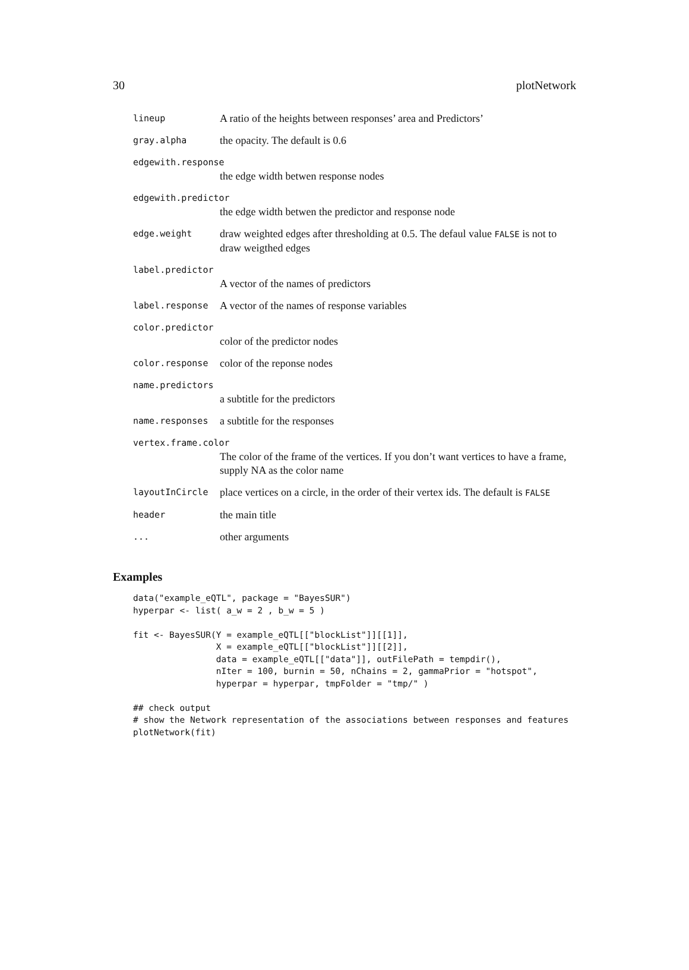30 plotNetwork
lineup
A ratio of the heights between responses’ area and Predictors’
gray.alpha
the opacity. The default is 0.6
edgewith.response
the edge width betwen response nodes
edgewith.predictor
the edge width betwen the predictor and response node
edge.weight
draw weighted edges after thresholding at 0.5. The defaul value FALSE is not to draw weigthed edges
label.predictor
A vector of the names of predictors
label.response
A vector of the names of response variables
color.predictor
color of the predictor nodes
color.response
color of the reponse nodes
name.predictors
a subtitle for the predictors
name.responses
a subtitle for the responses
vertex.frame.color
The color of the frame of the vertices. If you don’t want vertices to have a frame, supply NA as the color name
layoutInCircle
place vertices on a circle, in the order of their vertex ids. The default is FALSE
header
the main title
...
other arguments
Examples
data("example_eQTL", package = "BayesSUR")
hyperpar <- list( a_w = 2 , b_w = 5 )

fit <- BayesSUR(Y = example_eQTL[["blockList"]][[1]],
                X = example_eQTL[["blockList"]][[2]],
                data = example_eQTL[["data"]], outFilePath = tempdir(),
                nIter = 100, burnin = 50, nChains = 2, gammaPrior = "hotspot",
                hyperpar = hyperpar, tmpFolder = "tmp/" )

## check output
# show the Network representation of the associations between responses and features
plotNetwork(fit)